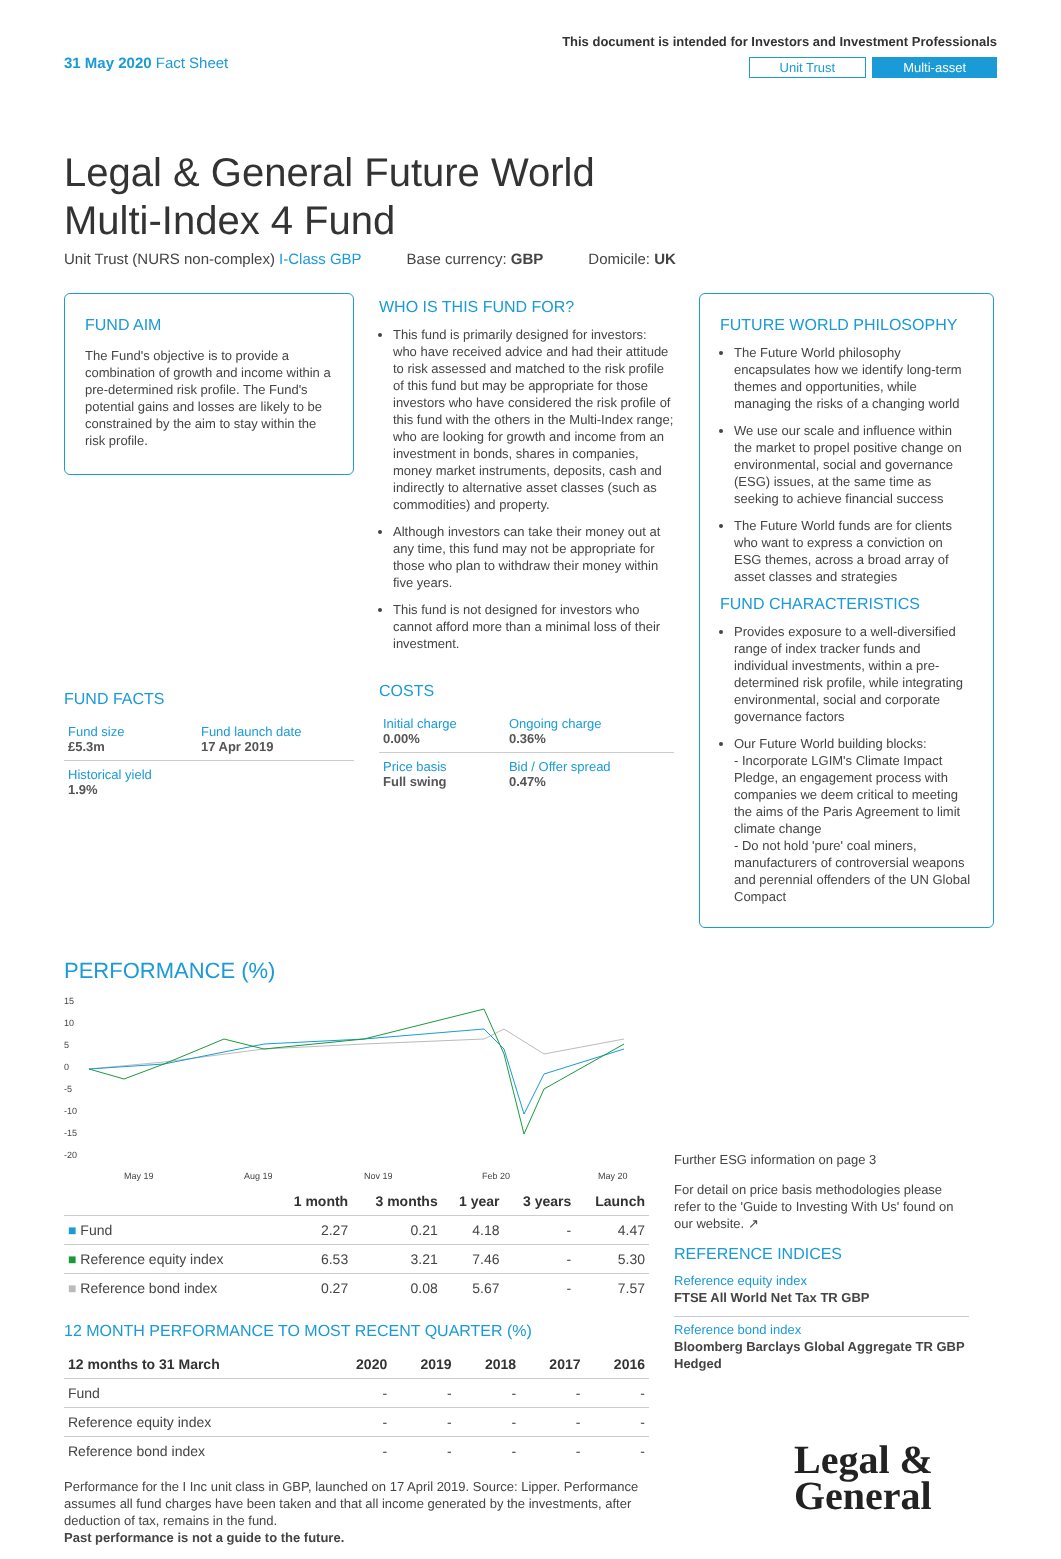31 May 2020 Fact Sheet
This document is intended for Investors and Investment Professionals
Unit Trust Multi-asset
Legal & General Future World
Multi-Index 4 Fund
Unit Trust (NURS non-complex) I-Class GBP Base currency: GBP Domicile: UK
FUND AIM
The Fund's objective is to provide a combination of growth and income within a pre-determined risk profile. The Fund's potential gains and losses are likely to be constrained by the aim to stay within the risk profile.
FUND FACTS
| Fund size £5.3m | Fund launch date 17 Apr 2019 |
| Historical yield 1.9% | |
WHO IS THIS FUND FOR?
This fund is primarily designed for investors: who have received advice and had their attitude to risk assessed and matched to the risk profile of this fund but may be appropriate for those investors who have considered the risk profile of this fund with the others in the Multi-Index range; who are looking for growth and income from an investment in bonds, shares in companies, money market instruments, deposits, cash and indirectly to alternative asset classes (such as commodities) and property.
Although investors can take their money out at any time, this fund may not be appropriate for those who plan to withdraw their money within five years.
This fund is not designed for investors who cannot afford more than a minimal loss of their investment.
COSTS
| Initial charge 0.00% | Ongoing charge 0.36% |
| Price basis Full swing | Bid / Offer spread 0.47% |
FUTURE WORLD PHILOSOPHY
The Future World philosophy encapsulates how we identify long-term themes and opportunities, while managing the risks of a changing world
We use our scale and influence within the market to propel positive change on environmental, social and governance (ESG) issues, at the same time as seeking to achieve financial success
The Future World funds are for clients who want to express a conviction on ESG themes, across a broad array of asset classes and strategies
FUND CHARACTERISTICS
Provides exposure to a well-diversified range of index tracker funds and individual investments, within a pre-determined risk profile, while integrating environmental, social and corporate governance factors
Our Future World building blocks:
- Incorporate LGIM's Climate Impact Pledge, an engagement process with companies we deem critical to meeting the aims of the Paris Agreement to limit climate change
- Do not hold 'pure' coal miners, manufacturers of controversial weapons and perennial offenders of the UN Global Compact
PERFORMANCE (%)
15
10
5
0
-5
-10
-15
-20
May 19
Aug 19
Nov 19
Feb 20
May 20
| | 1 month | 3 months | 1 year | 3 years | Launch |
| --- | --- | --- | --- | --- | --- |
| ■ Fund | 2.27 | 0.21 | 4.18 | - | 4.47 |
| ■ Reference equity index | 6.53 | 3.21 | 7.46 | - | 5.30 |
| ■ Reference bond index | 0.27 | 0.08 | 5.67 | - | 7.57 |
12 MONTH PERFORMANCE TO MOST RECENT QUARTER (%)
| 12 months to 31 March | 2020 | 2019 | 2018 | 2017 | 2016 |
| --- | --- | --- | --- | --- | --- |
| Fund | - | - | - | - | - |
| Reference equity index | - | - | - | - | - |
| Reference bond index | - | - | - | - | - |
Performance for the I Inc unit class in GBP, launched on 17 April 2019. Source: Lipper. Performance assumes all fund charges have been taken and that all income generated by the investments, after deduction of tax, remains in the fund.
Past performance is not a guide to the future.
Further ESG information on page 3
For detail on price basis methodologies please refer to the 'Guide to Investing With Us' found on our website. ↗
REFERENCE INDICES
Reference equity index
FTSE All World Net Tax TR GBP
Reference bond index
Bloomberg Barclays Global Aggregate TR GBP Hedged
Legal &
General